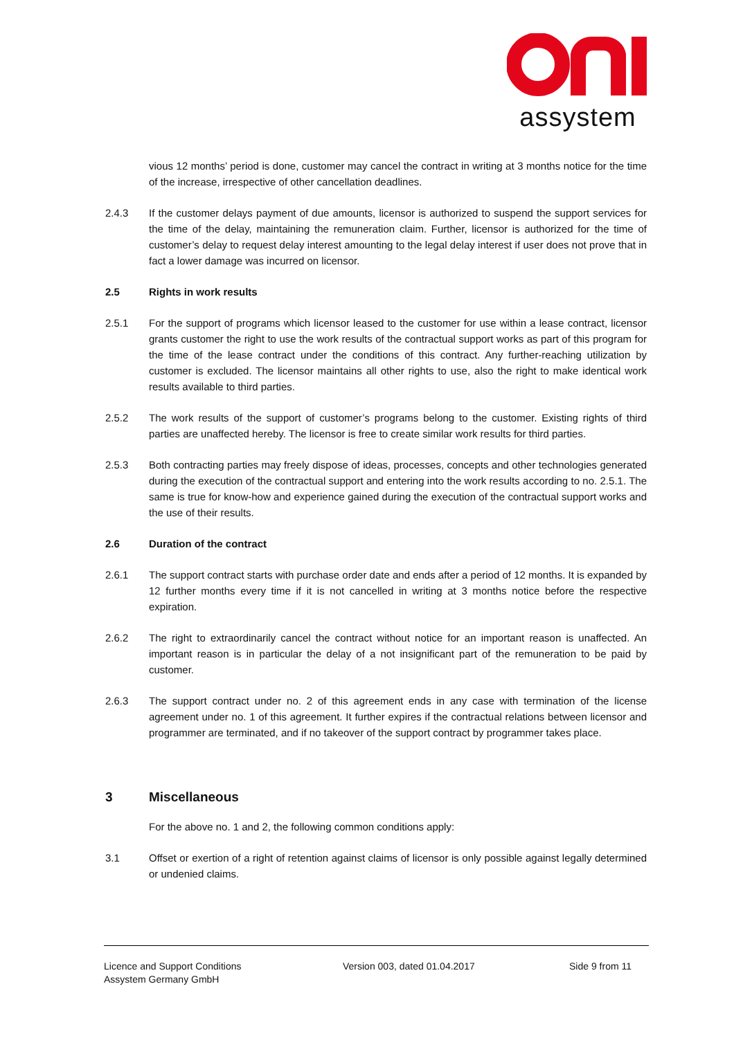assystem
vious 12 months’ period is done, customer may cancel the contract in writing at 3 months notice for the time of the increase, irrespective of other cancellation deadlines.
2.4.3 If the customer delays payment of due amounts, licensor is authorized to suspend the support services for the time of the delay, maintaining the remuneration claim. Further, licensor is authorized for the time of customer’s delay to request delay interest amounting to the legal delay interest if user does not prove that in fact a lower damage was incurred on licensor.
2.5 Rights in work results
2.5.1 For the support of programs which licensor leased to the customer for use within a lease contract, licensor grants customer the right to use the work results of the contractual support works as part of this program for the time of the lease contract under the conditions of this contract. Any further-reaching utilization by customer is excluded. The licensor maintains all other rights to use, also the right to make identical work results available to third parties.
2.5.2 The work results of the support of customer’s programs belong to the customer. Existing rights of third parties are unaffected hereby. The licensor is free to create similar work results for third parties.
2.5.3 Both contracting parties may freely dispose of ideas, processes, concepts and other technologies generated during the execution of the contractual support and entering into the work results according to no. 2.5.1. The same is true for know-how and experience gained during the execution of the contractual support works and the use of their results.
2.6 Duration of the contract
2.6.1 The support contract starts with purchase order date and ends after a period of 12 months. It is expanded by 12 further months every time if it is not cancelled in writing at 3 months notice before the respective expiration.
2.6.2 The right to extraordinarily cancel the contract without notice for an important reason is unaffected. An important reason is in particular the delay of a not insignificant part of the remuneration to be paid by customer.
2.6.3 The support contract under no. 2 of this agreement ends in any case with termination of the license agreement under no. 1 of this agreement. It further expires if the contractual relations between licensor and programmer are terminated, and if no takeover of the support contract by programmer takes place.
3 Miscellaneous
For the above no. 1 and 2, the following common conditions apply:
3.1 Offset or exertion of a right of retention against claims of licensor is only possible against legally determined or undenied claims.
Licence and Support Conditions
Assystem Germany GmbH
Version 003, dated 01.04.2017 Side 9 from 11